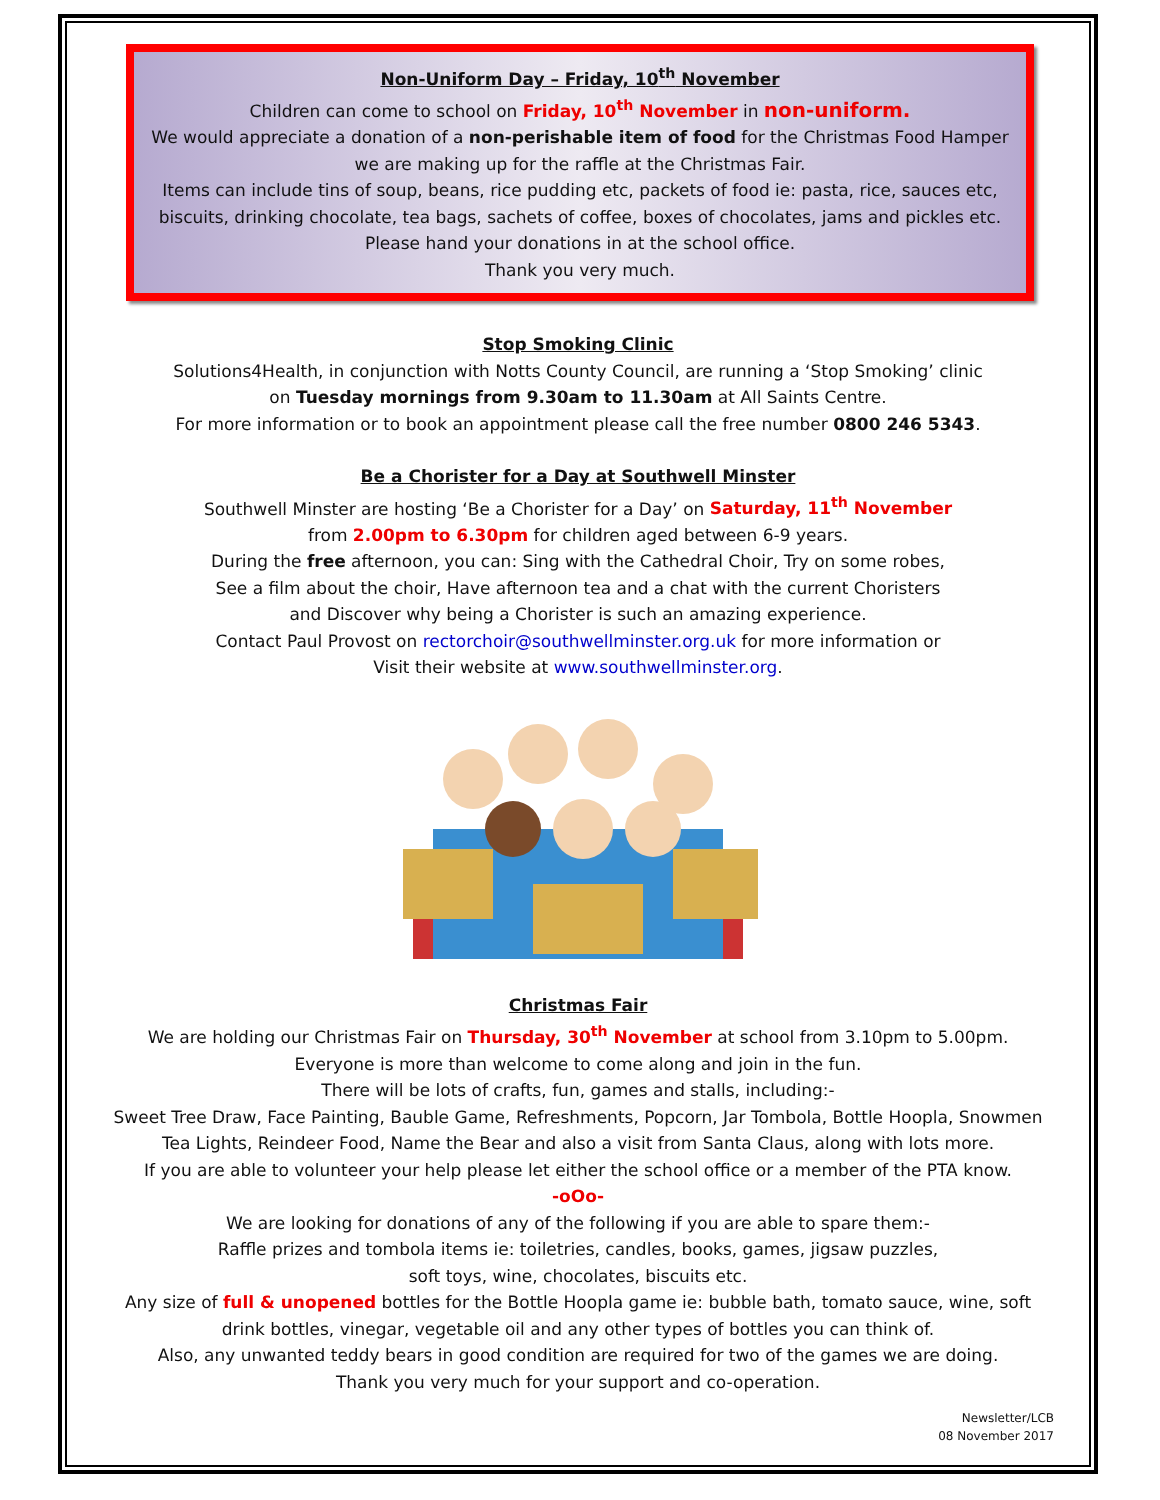Non-Uniform Day – Friday, 10<sup>th</sup> November
Children can come to school on Friday, 10<sup>th</sup> November in non-uniform.
We would appreciate a donation of a non-perishable item of food for the Christmas Food Hamper we are making up for the raffle at the Christmas Fair.
Items can include tins of soup, beans, rice pudding etc, packets of food ie: pasta, rice, sauces etc, biscuits, drinking chocolate, tea bags, sachets of coffee, boxes of chocolates, jams and pickles etc.
Please hand your donations in at the school office.
Thank you very much.
Stop Smoking Clinic
Solutions4Health, in conjunction with Notts County Council, are running a ‘Stop Smoking’ clinic
on Tuesday mornings from 9.30am to 11.30am at All Saints Centre.
For more information or to book an appointment please call the free number 0800 246 5343.
Be a Chorister for a Day at Southwell Minster
Southwell Minster are hosting ‘Be a Chorister for a Day’ on Saturday, 11<sup>th</sup> November
from 2.00pm to 6.30pm for children aged between 6-9 years.
During the free afternoon, you can: Sing with the Cathedral Choir, Try on some robes,
See a film about the choir, Have afternoon tea and a chat with the current Choristers
and Discover why being a Chorister is such an amazing experience.
Contact Paul Provost on rectorchoir@southwellminster.org.uk for more information or
Visit their website at www.southwellminster.org.
Christmas Fair
We are holding our Christmas Fair on Thursday, 30<sup>th</sup> November at school from 3.10pm to 5.00pm.
Everyone is more than welcome to come along and join in the fun.
There will be lots of crafts, fun, games and stalls, including:-
Sweet Tree Draw, Face Painting, Bauble Game, Refreshments, Popcorn, Jar Tombola, Bottle Hoopla, Snowmen Tea Lights, Reindeer Food, Name the Bear and also a visit from Santa Claus, along with lots more.
If you are able to volunteer your help please let either the school office or a member of the PTA know.
-oOo-
We are looking for donations of any of the following if you are able to spare them:-
Raffle prizes and tombola items ie: toiletries, candles, books, games, jigsaw puzzles,
soft toys, wine, chocolates, biscuits etc.
Any size of full & unopened bottles for the Bottle Hoopla game ie: bubble bath, tomato sauce, wine, soft drink bottles, vinegar, vegetable oil and any other types of bottles you can think of.
Also, any unwanted teddy bears in good condition are required for two of the games we are doing.
Thank you very much for your support and co-operation.
Newsletter/LCB
08 November 2017